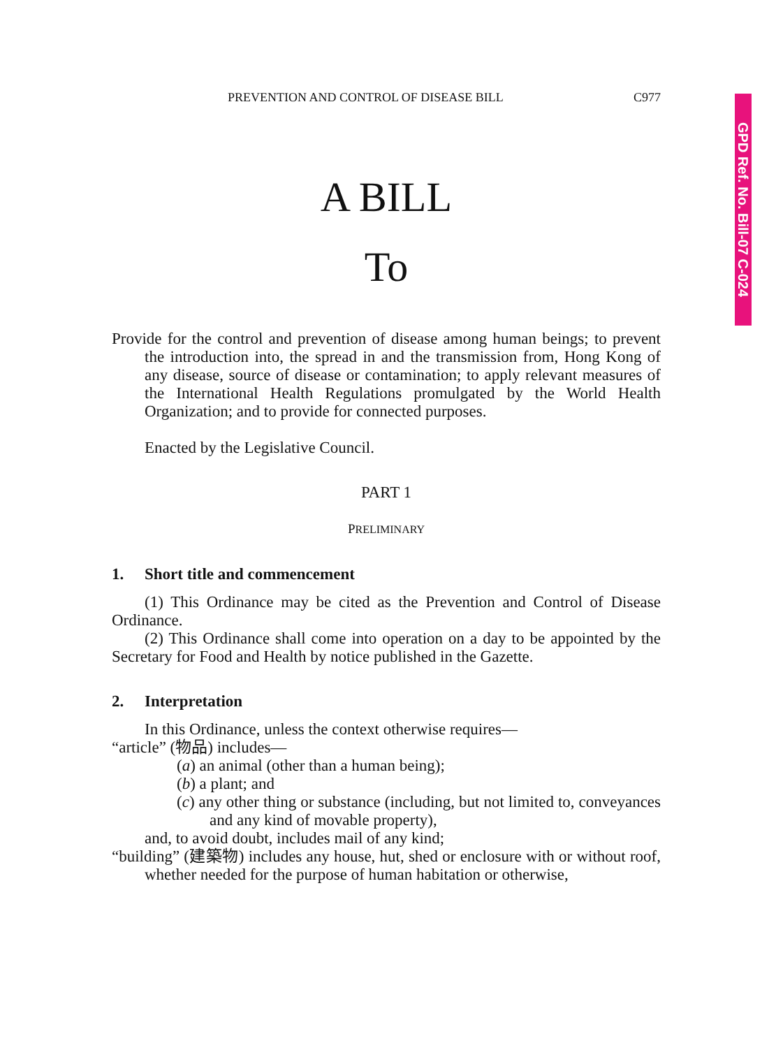GPD Ref. No. Bill-07 C-024
PREVENTION AND CONTROL OF DISEASE BILL C977
A BILL
To
Provide for the control and prevention of disease among human beings; to prevent the introduction into, the spread in and the transmission from, Hong Kong of any disease, source of disease or contamination; to apply relevant measures of the International Health Regulations promulgated by the World Health Organization; and to provide for connected purposes.
Enacted by the Legislative Council.
PART 1
PRELIMINARY
1. Short title and commencement
(1) This Ordinance may be cited as the Prevention and Control of Disease Ordinance.
(2) This Ordinance shall come into operation on a day to be appointed by the Secretary for Food and Health by notice published in the Gazette.
2. Interpretation
In this Ordinance, unless the context otherwise requires—
“article” (物品) includes—
(a) an animal (other than a human being);
(b) a plant; and
(c) any other thing or substance (including, but not limited to, conveyances and any kind of movable property),
and, to avoid doubt, includes mail of any kind;
“building” (建築物) includes any house, hut, shed or enclosure with or without roof, whether needed for the purpose of human habitation or otherwise,